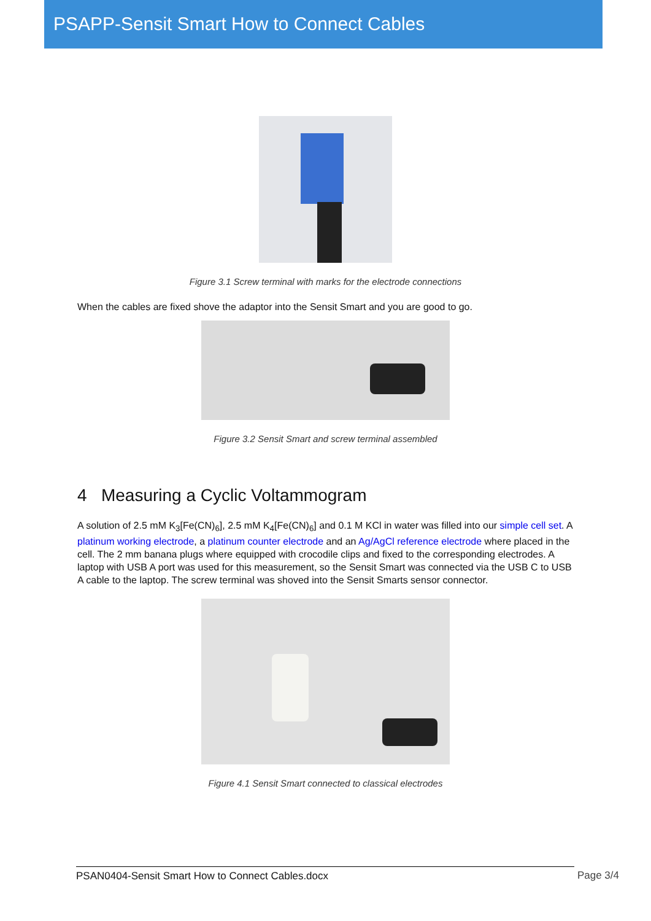PSAPP-Sensit Smart How to Connect Cables
Figure 3.1 Screw terminal with marks for the electrode connections
When the cables are fixed shove the adaptor into the Sensit Smart and you are good to go.
Figure 3.2 Sensit Smart and screw terminal assembled
4 Measuring a Cyclic Voltammogram
A solution of 2.5 mM K<sub>3</sub>[Fe(CN)<sub>6</sub>], 2.5 mM K<sub>4</sub>[Fe(CN)<sub>6</sub>] and 0.1 M KCl in water was filled into our simple cell set. A platinum working electrode, a platinum counter electrode and an Ag/AgCl reference electrode where placed in the cell. The 2 mm banana plugs where equipped with crocodile clips and fixed to the corresponding electrodes. A laptop with USB A port was used for this measurement, so the Sensit Smart was connected via the USB C to USB A cable to the laptop. The screw terminal was shoved into the Sensit Smarts sensor connector.
Figure 4.1 Sensit Smart connected to classical electrodes
PSAN0404-Sensit Smart How to Connect Cables.docx Page 3/4